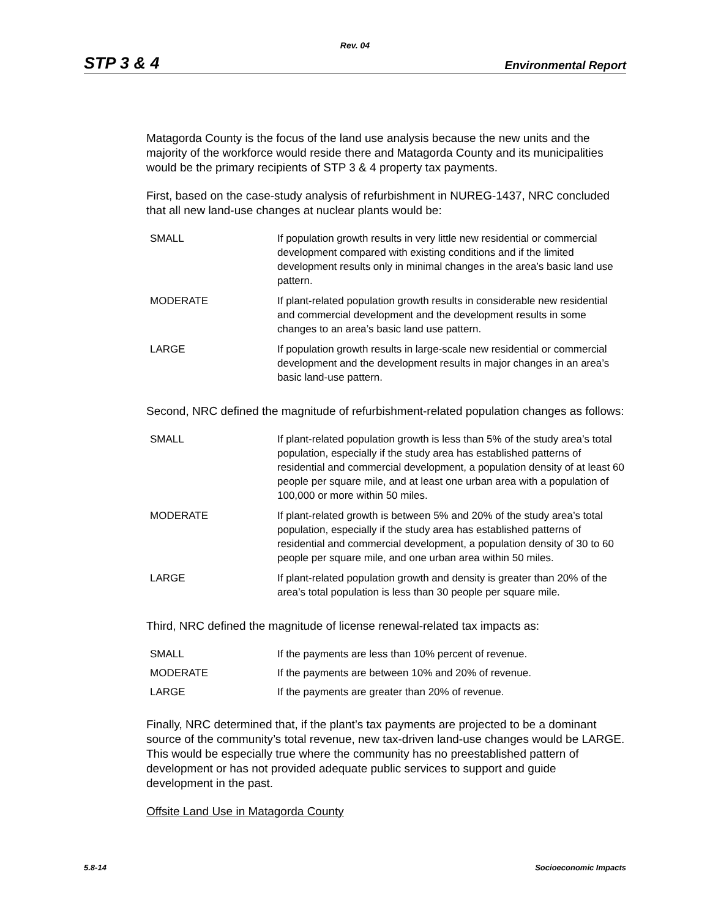Rev. 04
STP 3 & 4 Environmental Report
Matagorda County is the focus of the land use analysis because the new units and the majority of the workforce would reside there and Matagorda County and its municipalities would be the primary recipients of STP 3 & 4 property tax payments.
First, based on the case-study analysis of refurbishment in NUREG-1437, NRC concluded that all new land-use changes at nuclear plants would be:
| SMALL | If population growth results in very little new residential or commercial development compared with existing conditions and if the limited development results only in minimal changes in the area’s basic land use pattern. |
| MODERATE | If plant-related population growth results in considerable new residential and commercial development and the development results in some changes to an area’s basic land use pattern. |
| LARGE | If population growth results in large-scale new residential or commercial development and the development results in major changes in an area’s basic land-use pattern. |
Second, NRC defined the magnitude of refurbishment-related population changes as follows:
| SMALL | If plant-related population growth is less than 5% of the study area’s total population, especially if the study area has established patterns of residential and commercial development, a population density of at least 60 people per square mile, and at least one urban area with a population of 100,000 or more within 50 miles. |
| MODERATE | If plant-related growth is between 5% and 20% of the study area’s total population, especially if the study area has established patterns of residential and commercial development, a population density of 30 to 60 people per square mile, and one urban area within 50 miles. |
| LARGE | If plant-related population growth and density is greater than 20% of the area’s total population is less than 30 people per square mile. |
Third, NRC defined the magnitude of license renewal-related tax impacts as:
| SMALL | If the payments are less than 10% percent of revenue. |
| MODERATE | If the payments are between 10% and 20% of revenue. |
| LARGE | If the payments are greater than 20% of revenue. |
Finally, NRC determined that, if the plant’s tax payments are projected to be a dominant source of the community’s total revenue, new tax-driven land-use changes would be LARGE. This would be especially true where the community has no preestablished pattern of development or has not provided adequate public services to support and guide development in the past.
Offsite Land Use in Matagorda County
5.8-14 Socioeconomic Impacts